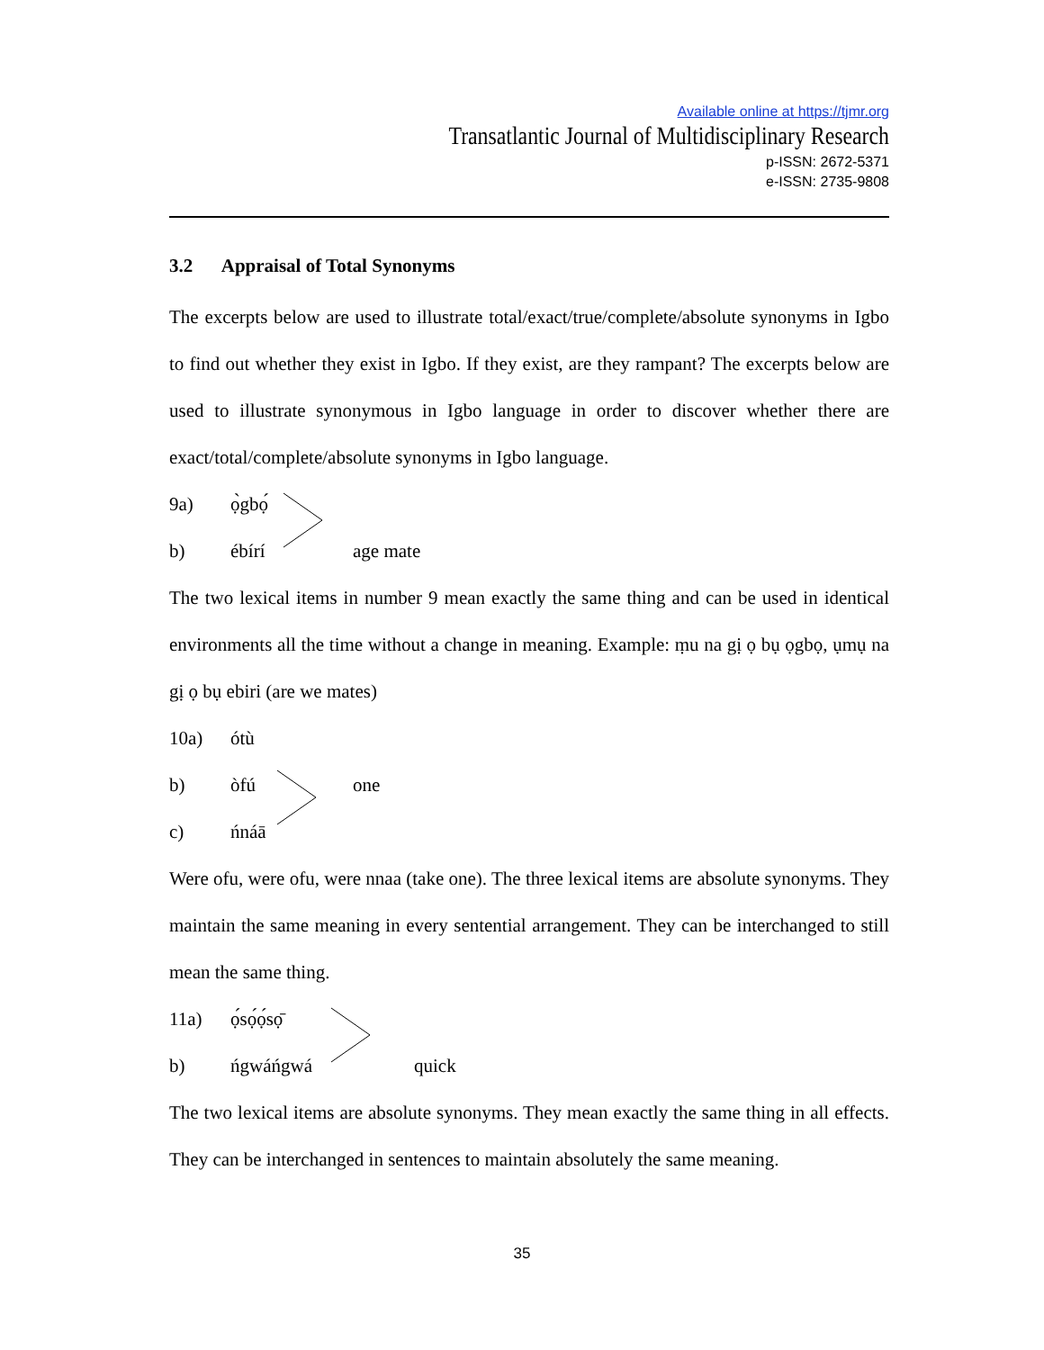Available online at https://tjmr.org
Transatlantic Journal of Multidisciplinary Research
p-ISSN: 2672-5371
e-ISSN: 2735-9808
3.2 Appraisal of Total Synonyms
The excerpts below are used to illustrate total/exact/true/complete/absolute synonyms in Igbo to find out whether they exist in Igbo. If they exist, are they rampant? The excerpts below are used to illustrate synonymous in Igbo language in order to discover whether there are exact/total/complete/absolute synonyms in Igbo language.
9a) ọ̀gbọ́
b) ébírí age mate
The two lexical items in number 9 mean exactly the same thing and can be used in identical environments all the time without a change in meaning. Example: ṃu na gị ọ bụ ọgbọ, ụmụ na gị ọ bụ ebiri (are we mates)
10a) ótù
b) òfú one
c) ńnáā
Were ofu, were ofu, were nnaa (take one). The three lexical items are absolute synonyms. They maintain the same meaning in every sentential arrangement. They can be interchanged to still mean the same thing.
11a) ọ́sọ́ọ́sọ̄
b) ńgwáńgwá quick
The two lexical items are absolute synonyms. They mean exactly the same thing in all effects. They can be interchanged in sentences to maintain absolutely the same meaning.
35